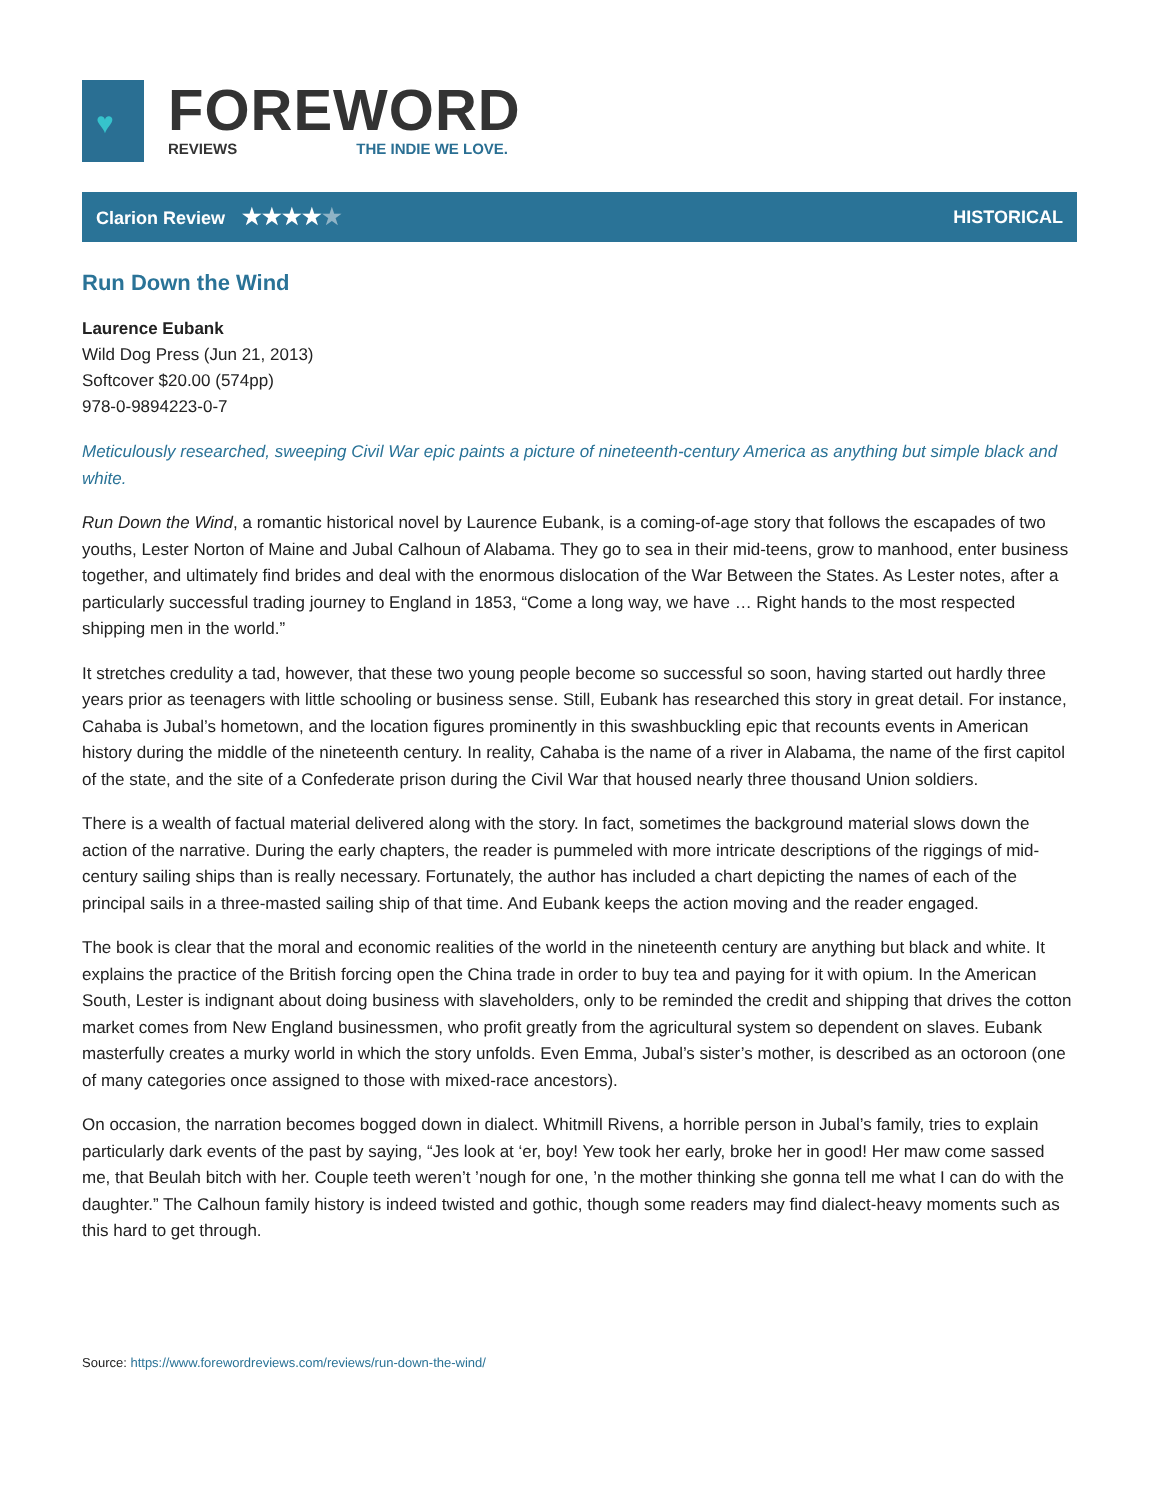♥
FOREWORD
REVIEWS THE INDIE WE LOVE.
Clarion Review ★★★★★
HISTORICAL
Run Down the Wind
Laurence Eubank
Wild Dog Press (Jun 21, 2013)
Softcover $20.00 (574pp)
978-0-9894223-0-7
Meticulously researched, sweeping Civil War epic paints a picture of nineteenth-century America as anything but simple black and white.
Run Down the Wind, a romantic historical novel by Laurence Eubank, is a coming-of-age story that follows the escapades of two youths, Lester Norton of Maine and Jubal Calhoun of Alabama. They go to sea in their mid-teens, grow to manhood, enter business together, and ultimately find brides and deal with the enormous dislocation of the War Between the States. As Lester notes, after a particularly successful trading journey to England in 1853, “Come a long way, we have … Right hands to the most respected shipping men in the world.”
It stretches credulity a tad, however, that these two young people become so successful so soon, having started out hardly three years prior as teenagers with little schooling or business sense. Still, Eubank has researched this story in great detail. For instance, Cahaba is Jubal’s hometown, and the location figures prominently in this swashbuckling epic that recounts events in American history during the middle of the nineteenth century. In reality, Cahaba is the name of a river in Alabama, the name of the first capitol of the state, and the site of a Confederate prison during the Civil War that housed nearly three thousand Union soldiers.
There is a wealth of factual material delivered along with the story. In fact, sometimes the background material slows down the action of the narrative. During the early chapters, the reader is pummeled with more intricate descriptions of the riggings of mid-century sailing ships than is really necessary. Fortunately, the author has included a chart depicting the names of each of the principal sails in a three-masted sailing ship of that time. And Eubank keeps the action moving and the reader engaged.
The book is clear that the moral and economic realities of the world in the nineteenth century are anything but black and white. It explains the practice of the British forcing open the China trade in order to buy tea and paying for it with opium. In the American South, Lester is indignant about doing business with slaveholders, only to be reminded the credit and shipping that drives the cotton market comes from New England businessmen, who profit greatly from the agricultural system so dependent on slaves. Eubank masterfully creates a murky world in which the story unfolds. Even Emma, Jubal’s sister’s mother, is described as an octoroon (one of many categories once assigned to those with mixed-race ancestors).
On occasion, the narration becomes bogged down in dialect. Whitmill Rivens, a horrible person in Jubal’s family, tries to explain particularly dark events of the past by saying, “Jes look at ‘er, boy! Yew took her early, broke her in good! Her maw come sassed me, that Beulah bitch with her. Couple teeth weren’t ’nough for one, ’n the mother thinking she gonna tell me what I can do with the daughter.” The Calhoun family history is indeed twisted and gothic, though some readers may find dialect-heavy moments such as this hard to get through.
Source: https://www.forewordreviews.com/reviews/run-down-the-wind/